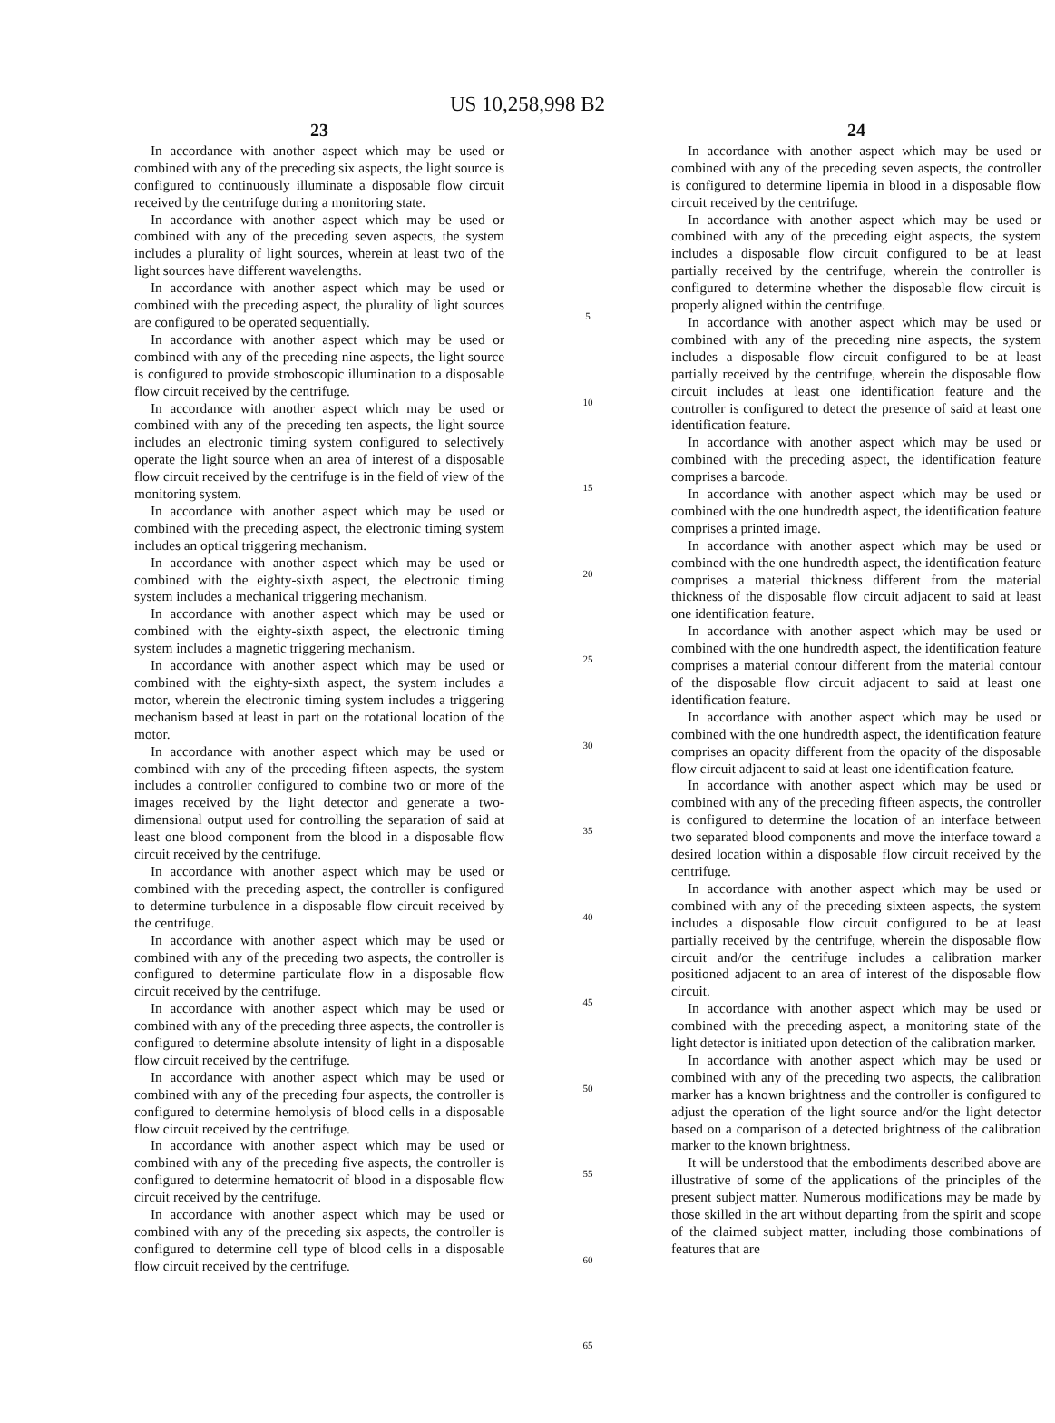US 10,258,998 B2
23
In accordance with another aspect which may be used or combined with any of the preceding six aspects, the light source is configured to continuously illuminate a disposable flow circuit received by the centrifuge during a monitoring state.
In accordance with another aspect which may be used or combined with any of the preceding seven aspects, the system includes a plurality of light sources, wherein at least two of the light sources have different wavelengths.
In accordance with another aspect which may be used or combined with the preceding aspect, the plurality of light sources are configured to be operated sequentially.
In accordance with another aspect which may be used or combined with any of the preceding nine aspects, the light source is configured to provide stroboscopic illumination to a disposable flow circuit received by the centrifuge.
In accordance with another aspect which may be used or combined with any of the preceding ten aspects, the light source includes an electronic timing system configured to selectively operate the light source when an area of interest of a disposable flow circuit received by the centrifuge is in the field of view of the monitoring system.
In accordance with another aspect which may be used or combined with the preceding aspect, the electronic timing system includes an optical triggering mechanism.
In accordance with another aspect which may be used or combined with the eighty-sixth aspect, the electronic timing system includes a mechanical triggering mechanism.
In accordance with another aspect which may be used or combined with the eighty-sixth aspect, the electronic timing system includes a magnetic triggering mechanism.
In accordance with another aspect which may be used or combined with the eighty-sixth aspect, the system includes a motor, wherein the electronic timing system includes a triggering mechanism based at least in part on the rotational location of the motor.
In accordance with another aspect which may be used or combined with any of the preceding fifteen aspects, the system includes a controller configured to combine two or more of the images received by the light detector and generate a two-dimensional output used for controlling the separation of said at least one blood component from the blood in a disposable flow circuit received by the centrifuge.
In accordance with another aspect which may be used or combined with the preceding aspect, the controller is configured to determine turbulence in a disposable flow circuit received by the centrifuge.
In accordance with another aspect which may be used or combined with any of the preceding two aspects, the controller is configured to determine particulate flow in a disposable flow circuit received by the centrifuge.
In accordance with another aspect which may be used or combined with any of the preceding three aspects, the controller is configured to determine absolute intensity of light in a disposable flow circuit received by the centrifuge.
In accordance with another aspect which may be used or combined with any of the preceding four aspects, the controller is configured to determine hemolysis of blood cells in a disposable flow circuit received by the centrifuge.
In accordance with another aspect which may be used or combined with any of the preceding five aspects, the controller is configured to determine hematocrit of blood in a disposable flow circuit received by the centrifuge.
In accordance with another aspect which may be used or combined with any of the preceding six aspects, the controller is configured to determine cell type of blood cells in a disposable flow circuit received by the centrifuge.
5
10
15
20
25
30
35
40
45
50
55
60
65
24
In accordance with another aspect which may be used or combined with any of the preceding seven aspects, the controller is configured to determine lipemia in blood in a disposable flow circuit received by the centrifuge.
In accordance with another aspect which may be used or combined with any of the preceding eight aspects, the system includes a disposable flow circuit configured to be at least partially received by the centrifuge, wherein the controller is configured to determine whether the disposable flow circuit is properly aligned within the centrifuge.
In accordance with another aspect which may be used or combined with any of the preceding nine aspects, the system includes a disposable flow circuit configured to be at least partially received by the centrifuge, wherein the disposable flow circuit includes at least one identification feature and the controller is configured to detect the presence of said at least one identification feature.
In accordance with another aspect which may be used or combined with the preceding aspect, the identification feature comprises a barcode.
In accordance with another aspect which may be used or combined with the one hundredth aspect, the identification feature comprises a printed image.
In accordance with another aspect which may be used or combined with the one hundredth aspect, the identification feature comprises a material thickness different from the material thickness of the disposable flow circuit adjacent to said at least one identification feature.
In accordance with another aspect which may be used or combined with the one hundredth aspect, the identification feature comprises a material contour different from the material contour of the disposable flow circuit adjacent to said at least one identification feature.
In accordance with another aspect which may be used or combined with the one hundredth aspect, the identification feature comprises an opacity different from the opacity of the disposable flow circuit adjacent to said at least one identification feature.
In accordance with another aspect which may be used or combined with any of the preceding fifteen aspects, the controller is configured to determine the location of an interface between two separated blood components and move the interface toward a desired location within a disposable flow circuit received by the centrifuge.
In accordance with another aspect which may be used or combined with any of the preceding sixteen aspects, the system includes a disposable flow circuit configured to be at least partially received by the centrifuge, wherein the disposable flow circuit and/or the centrifuge includes a calibration marker positioned adjacent to an area of interest of the disposable flow circuit.
In accordance with another aspect which may be used or combined with the preceding aspect, a monitoring state of the light detector is initiated upon detection of the calibration marker.
In accordance with another aspect which may be used or combined with any of the preceding two aspects, the calibration marker has a known brightness and the controller is configured to adjust the operation of the light source and/or the light detector based on a comparison of a detected brightness of the calibration marker to the known brightness.
It will be understood that the embodiments described above are illustrative of some of the applications of the principles of the present subject matter. Numerous modifications may be made by those skilled in the art without departing from the spirit and scope of the claimed subject matter, including those combinations of features that are